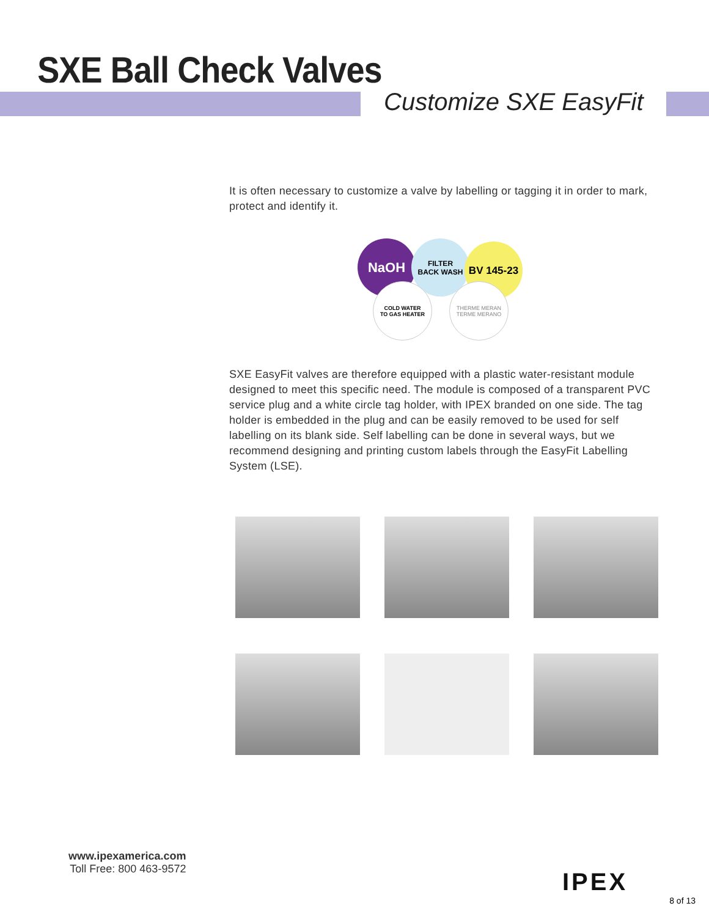SXE Ball Check Valves
Customize SXE EasyFit
It is often necessary to customize a valve by labelling or tagging it in order to mark, protect and identify it.
NaOH
FILTER
BACK WASH
BV 145-23
COLD WATER
TO GAS HEATER
THERME MERAN
TERME MERANO
SXE EasyFit valves are therefore equipped with a plastic water-resistant module designed to meet this specific need. The module is composed of a transparent PVC service plug and a white circle tag holder, with IPEX branded on one side. The tag holder is embedded in the plug and can be easily removed to be used for self labelling on its blank side. Self labelling can be done in several ways, but we recommend designing and printing custom labels through the EasyFit Labelling System (LSE).
www.ipexamerica.com
Toll Free: 800 463-9572
IPEX
8 of 13